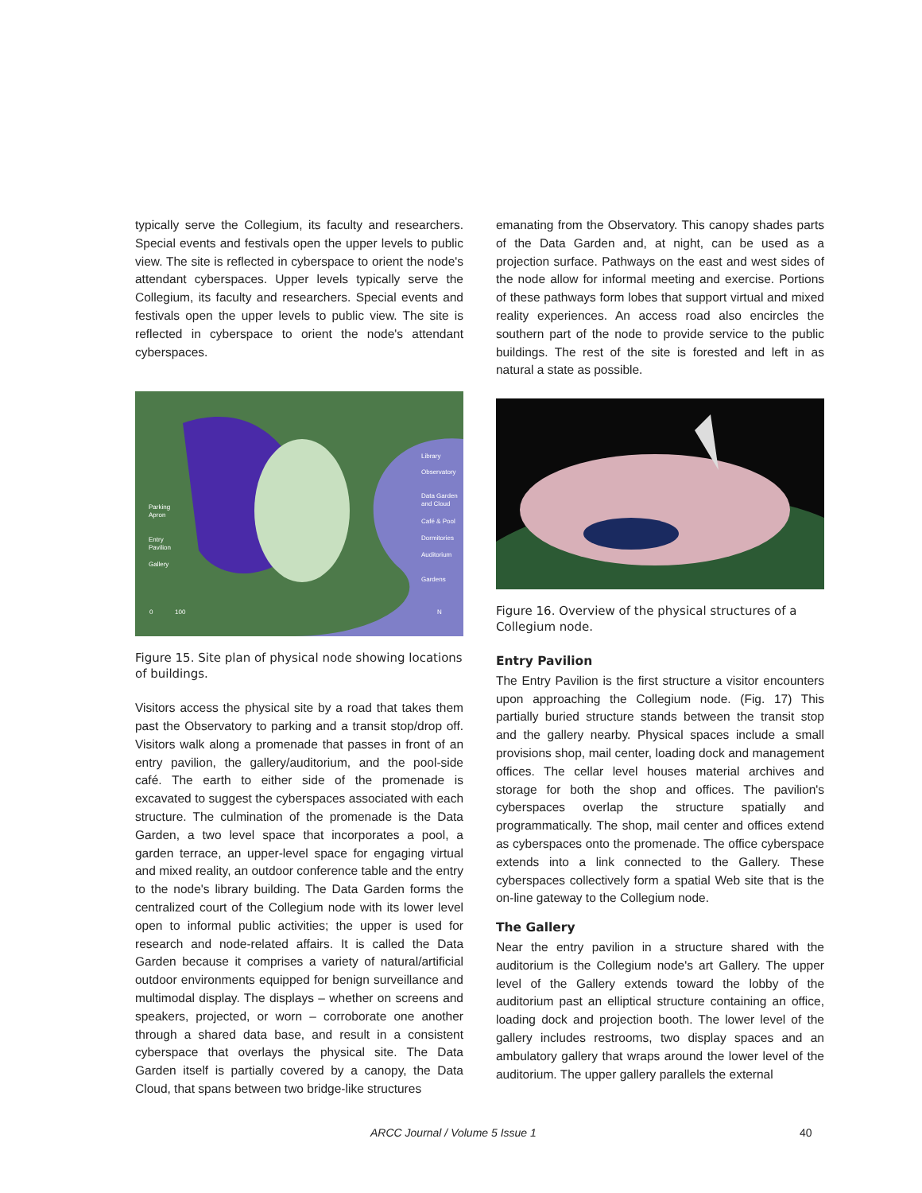typically serve the Collegium, its faculty and researchers. Special events and festivals open the upper levels to public view. The site is reflected in cyberspace to orient the node's attendant cyberspaces. Upper levels typically serve the Collegium, its faculty and researchers. Special events and festivals open the upper levels to public view. The site is reflected in cyberspace to orient the node's attendant cyberspaces.
Library
Observatory
Data Garden
and Cloud
Café & Pool
Dormitories
Auditorium
Gardens
Parking
Apron
Entry
Pavilion
Gallery
0
100
N
Figure 15. Site plan of physical node showing locations of buildings.
Visitors access the physical site by a road that takes them past the Observatory to parking and a transit stop/drop off. Visitors walk along a promenade that passes in front of an entry pavilion, the gallery/auditorium, and the pool-side café. The earth to either side of the promenade is excavated to suggest the cyberspaces associated with each structure. The culmination of the promenade is the Data Garden, a two level space that incorporates a pool, a garden terrace, an upper-level space for engaging virtual and mixed reality, an outdoor conference table and the entry to the node's library building. The Data Garden forms the centralized court of the Collegium node with its lower level open to informal public activities; the upper is used for research and node-related affairs. It is called the Data Garden because it comprises a variety of natural/artificial outdoor environments equipped for benign surveillance and multimodal display. The displays – whether on screens and speakers, projected, or worn – corroborate one another through a shared data base, and result in a consistent cyberspace that overlays the physical site. The Data Garden itself is partially covered by a canopy, the Data Cloud, that spans between two bridge-like structures
emanating from the Observatory. This canopy shades parts of the Data Garden and, at night, can be used as a projection surface. Pathways on the east and west sides of the node allow for informal meeting and exercise. Portions of these pathways form lobes that support virtual and mixed reality experiences. An access road also encircles the southern part of the node to provide service to the public buildings. The rest of the site is forested and left in as natural a state as possible.
Figure 16. Overview of the physical structures of a Collegium node.
Entry Pavilion
The Entry Pavilion is the first structure a visitor encounters upon approaching the Collegium node. (Fig. 17) This partially buried structure stands between the transit stop and the gallery nearby. Physical spaces include a small provisions shop, mail center, loading dock and management offices. The cellar level houses material archives and storage for both the shop and offices. The pavilion's cyberspaces overlap the structure spatially and programmatically. The shop, mail center and offices extend as cyberspaces onto the promenade. The office cyberspace extends into a link connected to the Gallery. These cyberspaces collectively form a spatial Web site that is the on-line gateway to the Collegium node.
The Gallery
Near the entry pavilion in a structure shared with the auditorium is the Collegium node's art Gallery. The upper level of the Gallery extends toward the lobby of the auditorium past an elliptical structure containing an office, loading dock and projection booth. The lower level of the gallery includes restrooms, two display spaces and an ambulatory gallery that wraps around the lower level of the auditorium. The upper gallery parallels the external
ARCC Journal / Volume 5 Issue 1 40